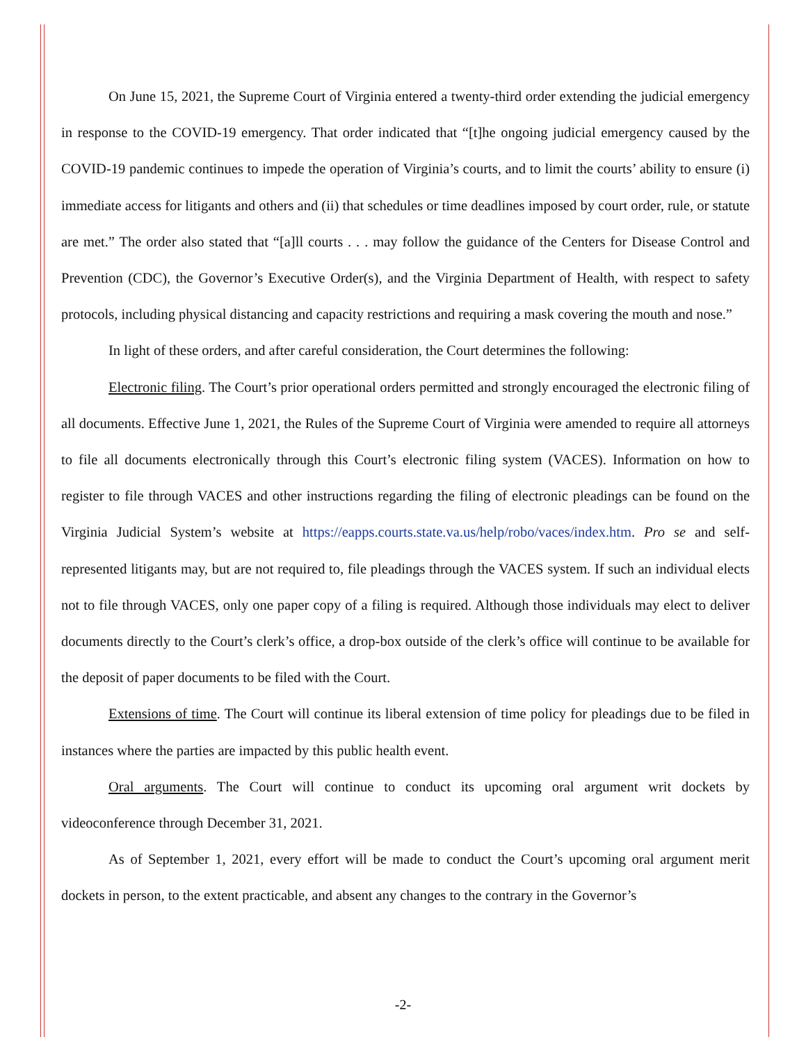On June 15, 2021, the Supreme Court of Virginia entered a twenty-third order extending the judicial emergency in response to the COVID-19 emergency. That order indicated that “[t]he ongoing judicial emergency caused by the COVID-19 pandemic continues to impede the operation of Virginia’s courts, and to limit the courts’ ability to ensure (i) immediate access for litigants and others and (ii) that schedules or time deadlines imposed by court order, rule, or statute are met.” The order also stated that “[a]ll courts . . . may follow the guidance of the Centers for Disease Control and Prevention (CDC), the Governor’s Executive Order(s), and the Virginia Department of Health, with respect to safety protocols, including physical distancing and capacity restrictions and requiring a mask covering the mouth and nose.”
In light of these orders, and after careful consideration, the Court determines the following:
Electronic filing. The Court’s prior operational orders permitted and strongly encouraged the electronic filing of all documents. Effective June 1, 2021, the Rules of the Supreme Court of Virginia were amended to require all attorneys to file all documents electronically through this Court’s electronic filing system (VACES). Information on how to register to file through VACES and other instructions regarding the filing of electronic pleadings can be found on the Virginia Judicial System’s website at https://eapps.courts.state.va.us/help/robo/vaces/index.htm. Pro se and self-represented litigants may, but are not required to, file pleadings through the VACES system. If such an individual elects not to file through VACES, only one paper copy of a filing is required. Although those individuals may elect to deliver documents directly to the Court’s clerk’s office, a drop-box outside of the clerk’s office will continue to be available for the deposit of paper documents to be filed with the Court.
Extensions of time. The Court will continue its liberal extension of time policy for pleadings due to be filed in instances where the parties are impacted by this public health event.
Oral arguments. The Court will continue to conduct its upcoming oral argument writ dockets by videoconference through December 31, 2021.
As of September 1, 2021, every effort will be made to conduct the Court’s upcoming oral argument merit dockets in person, to the extent practicable, and absent any changes to the contrary in the Governor’s
-2-